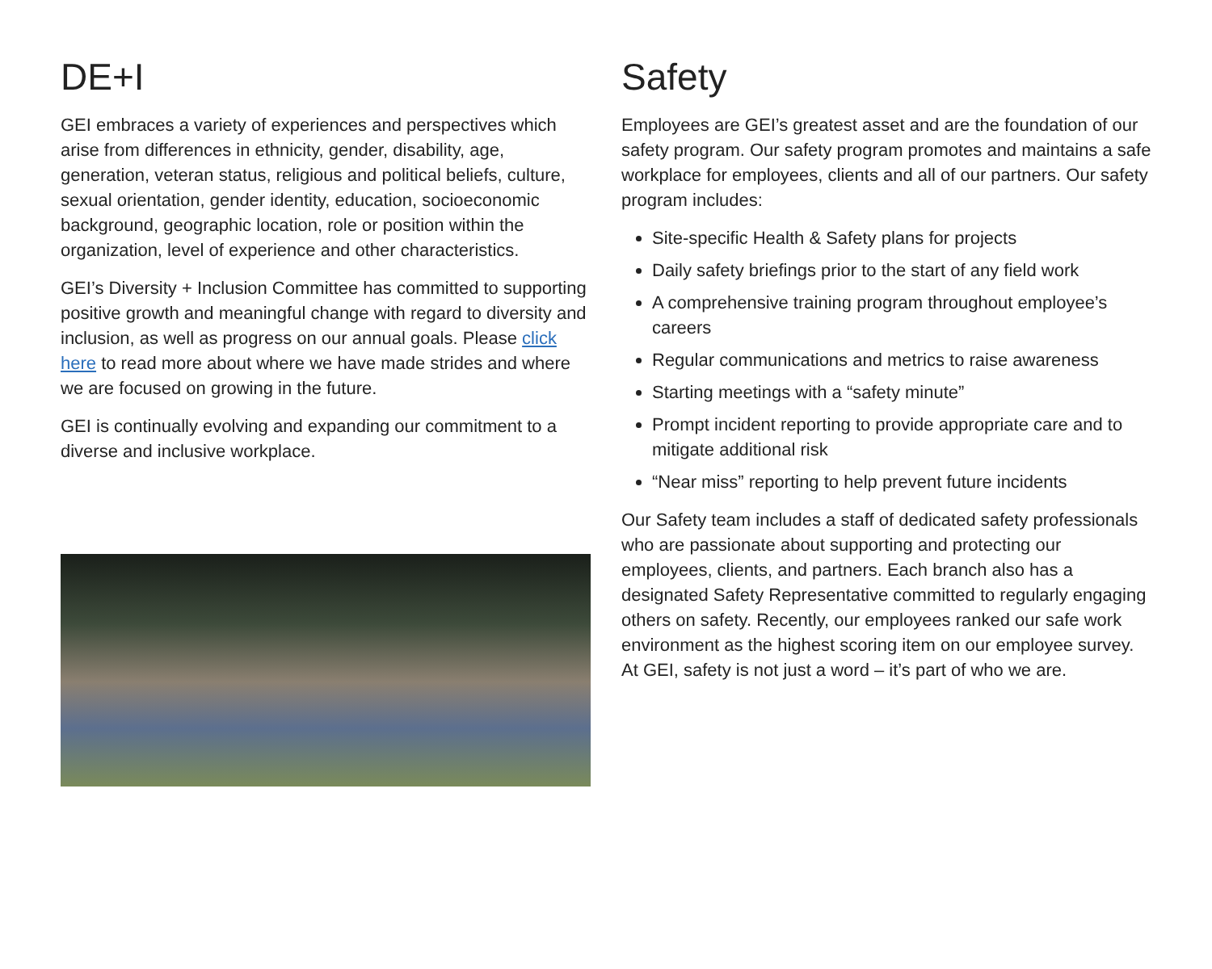DE+I
GEI embraces a variety of experiences and perspectives which arise from differences in ethnicity, gender, disability, age, generation, veteran status, religious and political beliefs, culture, sexual orientation, gender identity, education, socioeconomic background, geographic location, role or position within the organization, level of experience and other characteristics.
GEI’s Diversity + Inclusion Committee has committed to supporting positive growth and meaningful change with regard to diversity and inclusion, as well as progress on our annual goals. Please click here to read more about where we have made strides and where we are focused on growing in the future.
GEI is continually evolving and expanding our commitment to a diverse and inclusive workplace.
Safety
Employees are GEI’s greatest asset and are the foundation of our safety program. Our safety program promotes and maintains a safe workplace for employees, clients and all of our partners. Our safety program includes:
Site-specific Health & Safety plans for projects
Daily safety briefings prior to the start of any field work
A comprehensive training program throughout employee’s careers
Regular communications and metrics to raise awareness
Starting meetings with a “safety minute”
Prompt incident reporting to provide appropriate care and to mitigate additional risk
“Near miss” reporting to help prevent future incidents
Our Safety team includes a staff of dedicated safety professionals who are passionate about supporting and protecting our employees, clients, and partners. Each branch also has a designated Safety Representative committed to regularly engaging others on safety. Recently, our employees ranked our safe work environment as the highest scoring item on our employee survey. At GEI, safety is not just a word – it’s part of who we are.